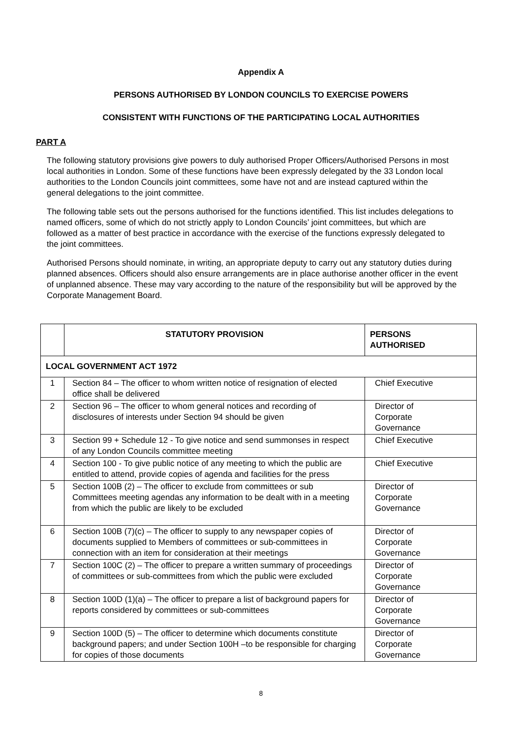Appendix A
PERSONS AUTHORISED BY LONDON COUNCILS TO EXERCISE POWERS
CONSISTENT WITH FUNCTIONS OF THE PARTICIPATING LOCAL AUTHORITIES
PART A
The following statutory provisions give powers to duly authorised Proper Officers/Authorised Persons in most local authorities in London. Some of these functions have been expressly delegated by the 33 London local authorities to the London Councils joint committees, some have not and are instead captured within the general delegations to the joint committee.
The following table sets out the persons authorised for the functions identified. This list includes delegations to named officers, some of which do not strictly apply to London Councils’ joint committees, but which are followed as a matter of best practice in accordance with the exercise of the functions expressly delegated to the joint committees.
Authorised Persons should nominate, in writing, an appropriate deputy to carry out any statutory duties during planned absences. Officers should also ensure arrangements are in place authorise another officer in the event of unplanned absence. These may vary according to the nature of the responsibility but will be approved by the Corporate Management Board.
| | STATUTORY PROVISION | PERSONS AUTHORISED |
| --- | --- | --- |
| LOCAL GOVERNMENT ACT 1972 | | |
| 1 | Section 84 – The officer to whom written notice of resignation of elected office shall be delivered | Chief Executive |
| 2 | Section 96 – The officer to whom general notices and recording of disclosures of interests under Section 94 should be given | Director of Corporate Governance |
| 3 | Section 99 + Schedule 12 - To give notice and send summonses in respect of any London Councils committee meeting | Chief Executive |
| 4 | Section 100 - To give public notice of any meeting to which the public are entitled to attend, provide copies of agenda and facilities for the press | Chief Executive |
| 5 | Section 100B (2) – The officer to exclude from committees or sub Committees meeting agendas any information to be dealt with in a meeting from which the public are likely to be excluded | Director of Corporate Governance |
| 6 | Section 100B (7)(c) – The officer to supply to any newspaper copies of documents supplied to Members of committees or sub-committees in connection with an item for consideration at their meetings | Director of Corporate Governance |
| 7 | Section 100C (2) – The officer to prepare a written summary of proceedings of committees or sub-committees from which the public were excluded | Director of Corporate Governance |
| 8 | Section 100D (1)(a) – The officer to prepare a list of background papers for reports considered by committees or sub-committees | Director of Corporate Governance |
| 9 | Section 100D (5) – The officer to determine which documents constitute background papers; and under Section 100H –to be responsible for charging for copies of those documents | Director of Corporate Governance |
8